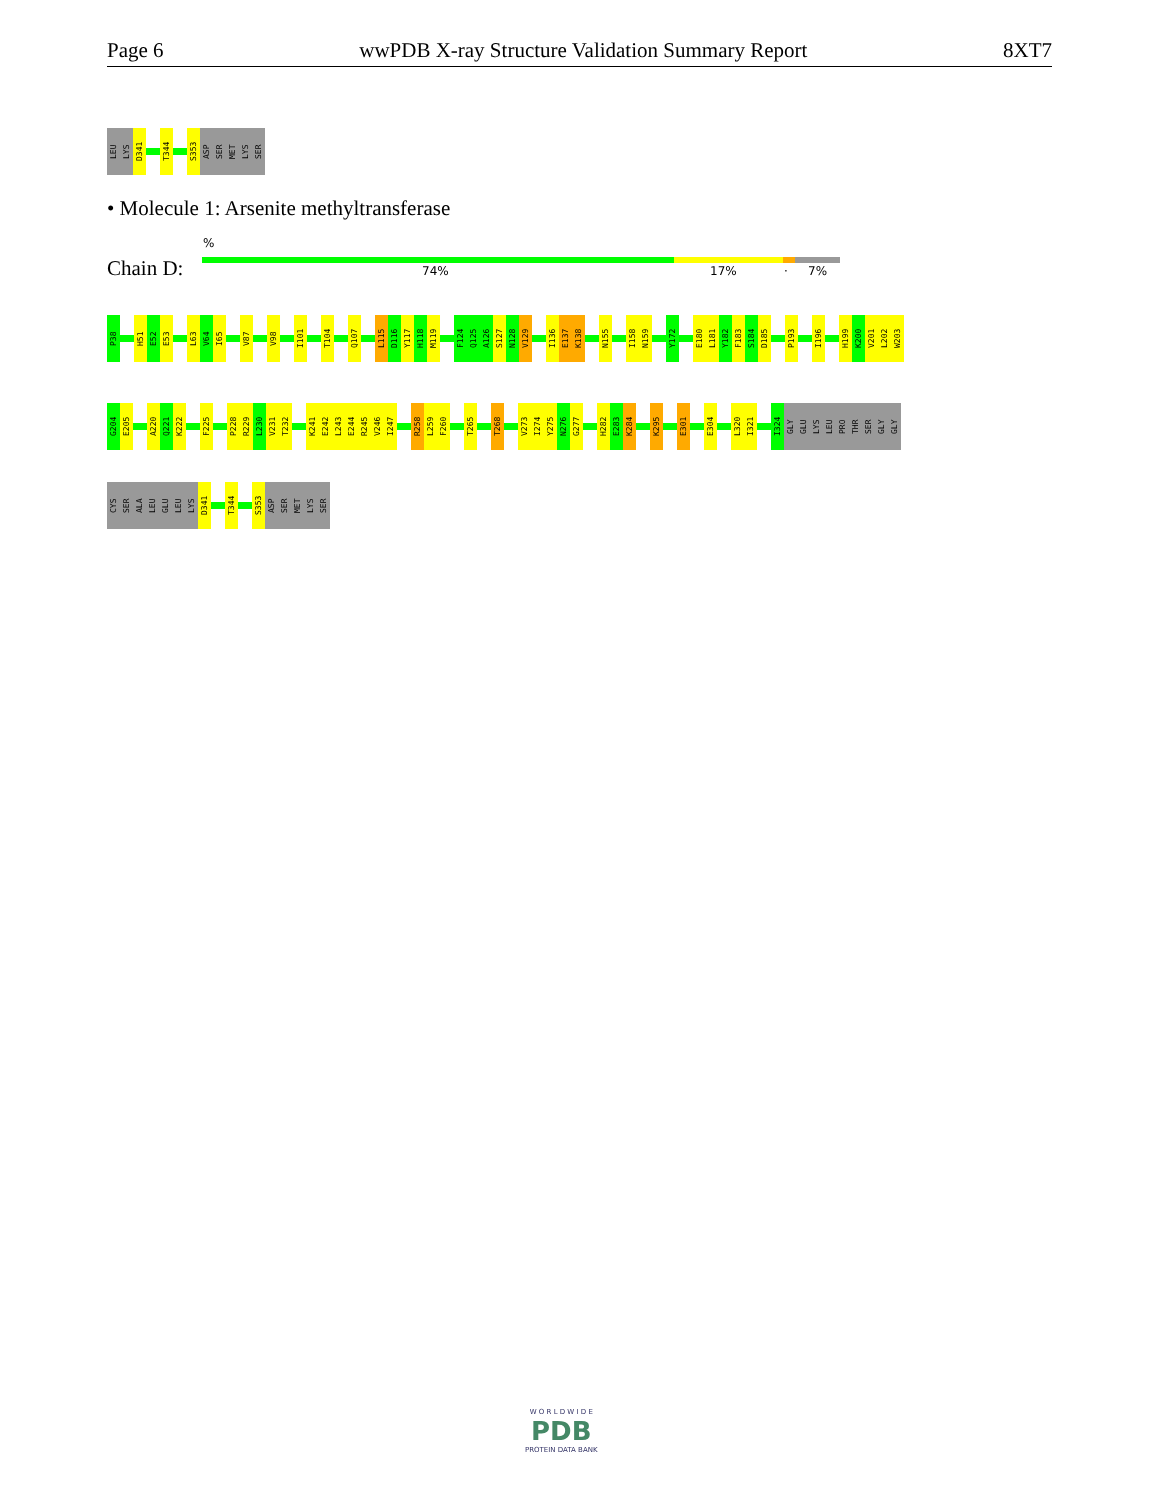Page 6 wwPDB X-ray Structure Validation Summary Report 8XT7
LEU
LYS
D341
T344
S353
ASP
SER
MET
LYS
SER
• Molecule 1: Arsenite methyltransferase
%
Chain D: 74% 17% · 7%
P38
H51
E52
E53
L63
V64
I65
V87
V98
I101
T104
Q107
L115
D116
Y117
H118
M119
F124
Q125
A126
S127
N128
V129
I136
E137
K138
N155
I158
N159
Y172
E180
L181
Y182
F183
S184
D185
P193
I196
H199
K200
V201
L202
W203
G204
E205
A220
Q221
K222
F225
P228
R229
L230
V231
T232
K241
E242
L243
E244
R245
V246
I247
R258
L259
F260
T265
T268
V273
I274
Y275
N276
G277
H282
E283
K284
K295
E301
E304
L320
I321
I324
GLY
GLU
LYS
LEU
PRO
THR
SER
GLY
GLY
CYS
SER
ALA
LEU
GLU
LEU
LYS
D341
T344
S353
ASP
SER
MET
LYS
SER
W O R L D W I D E
PDB
PROTEIN DATA BANK